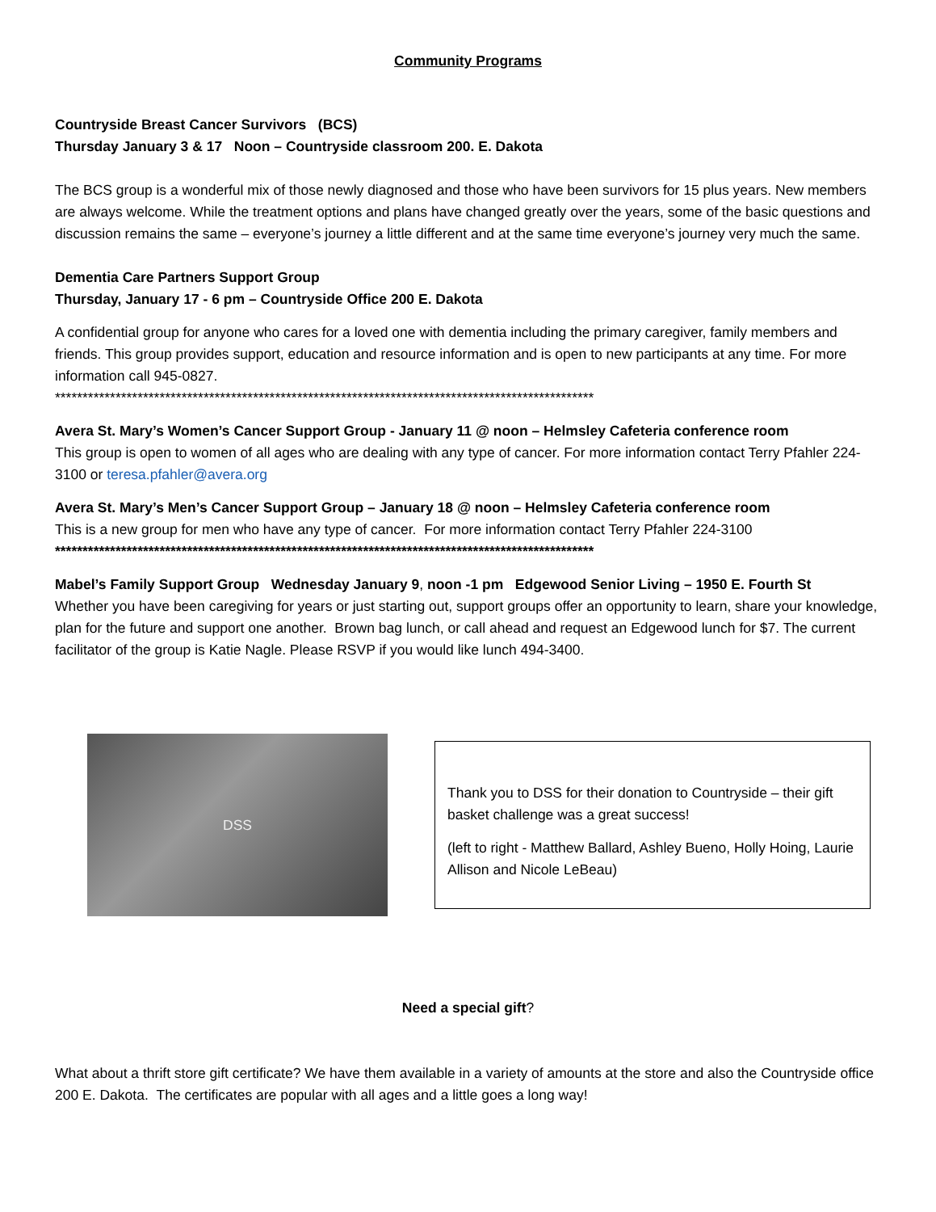Community Programs
Countryside Breast Cancer Survivors (BCS)
Thursday January 3 & 17 Noon – Countryside classroom 200. E. Dakota
The BCS group is a wonderful mix of those newly diagnosed and those who have been survivors for 15 plus years. New members are always welcome. While the treatment options and plans have changed greatly over the years, some of the basic questions and discussion remains the same – everyone’s journey a little different and at the same time everyone’s journey very much the same.
Dementia Care Partners Support Group
Thursday, January 17 - 6 pm – Countryside Office 200 E. Dakota
A confidential group for anyone who cares for a loved one with dementia including the primary caregiver, family members and friends. This group provides support, education and resource information and is open to new participants at any time. For more information call 945-0827.
**************************************************************************************************
Avera St. Mary’s Women’s Cancer Support Group - January 11 @ noon – Helmsley Cafeteria conference room
This group is open to women of all ages who are dealing with any type of cancer. For more information contact Terry Pfahler 224-3100 or teresa.pfahler@avera.org
Avera St. Mary’s Men’s Cancer Support Group – January 18 @ noon – Helmsley Cafeteria conference room
This is a new group for men who have any type of cancer. For more information contact Terry Pfahler 224-3100
**************************************************************************************************
Mabel’s Family Support Group Wednesday January 9, noon -1 pm Edgewood Senior Living – 1950 E. Fourth St
Whether you have been caregiving for years or just starting out, support groups offer an opportunity to learn, share your knowledge, plan for the future and support one another. Brown bag lunch, or call ahead and request an Edgewood lunch for $7. The current facilitator of the group is Katie Nagle. Please RSVP if you would like lunch 494-3400.
DSS
Thank you to DSS for their donation to Countryside – their gift basket challenge was a great success!
(left to right - Matthew Ballard, Ashley Bueno, Holly Hoing, Laurie Allison and Nicole LeBeau)
Need a special gift?
What about a thrift store gift certificate? We have them available in a variety of amounts at the store and also the Countryside office 200 E. Dakota. The certificates are popular with all ages and a little goes a long way!